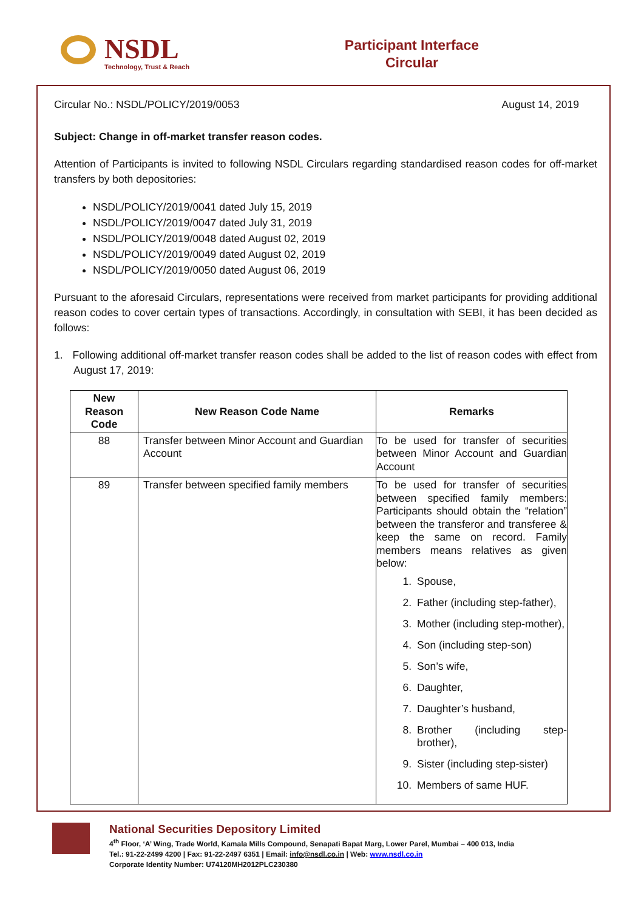NSDL
Technology, Trust & Reach
Participant Interface
Circular
Circular No.: NSDL/POLICY/2019/0053 August 14, 2019
Subject: Change in off-market transfer reason codes.
Attention of Participants is invited to following NSDL Circulars regarding standardised reason codes for off-market transfers by both depositories:
NSDL/POLICY/2019/0041 dated July 15, 2019
NSDL/POLICY/2019/0047 dated July 31, 2019
NSDL/POLICY/2019/0048 dated August 02, 2019
NSDL/POLICY/2019/0049 dated August 02, 2019
NSDL/POLICY/2019/0050 dated August 06, 2019
Pursuant to the aforesaid Circulars, representations were received from market participants for providing additional reason codes to cover certain types of transactions. Accordingly, in consultation with SEBI, it has been decided as follows:
1. Following additional off-market transfer reason codes shall be added to the list of reason codes with effect from August 17, 2019:
| New Reason Code | New Reason Code Name | Remarks |
| --- | --- | --- |
| 88 | Transfer between Minor Account and Guardian Account | To be used for transfer of securities between Minor Account and Guardian Account |
| 89 | Transfer between specified family members | To be used for transfer of securities between specified family members: Participants should obtain the “relation” between the transferor and transferee & keep the same on record. Family members means relatives as given below: 1. Spouse, 2. Father (including step-father), 3. Mother (including step-mother), 4. Son (including step-son) 5. Son’s wife, 6. Daughter, 7. Daughter’s husband, 8. Brother (including step-brother), 9. Sister (including step-sister) 10. Members of same HUF. |
National Securities Depository Limited
4<sup>th</sup> Floor, ‘A’ Wing, Trade World, Kamala Mills Compound, Senapati Bapat Marg, Lower Parel, Mumbai – 400 013, India
Tel.: 91-22-2499 4200 | Fax: 91-22-2497 6351 | Email: info@nsdl.co.in | Web: www.nsdl.co.in
Corporate Identity Number: U74120MH2012PLC230380